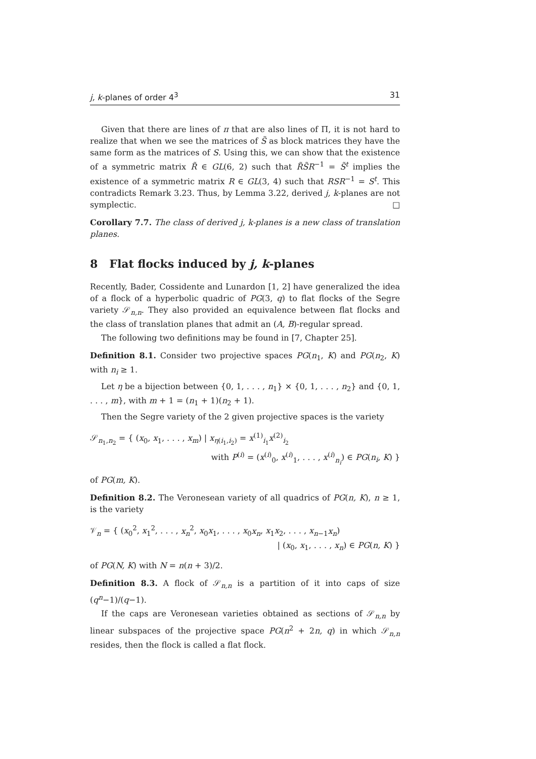j, k-planes of order 4<sup>3</sup> 31
Given that there are lines of π that are also lines of Π, it is not hard to realize that when we see the matrices of S̃ as block matrices they have the same form as the matrices of S. Using this, we can show that the existence of a symmetric matrix R̃ ∈ GL(6, 2) such that R̃S̃R<sup>−1</sup> = S̃<sup>t</sup> implies the existence of a symmetric matrix R ∈ GL(3, 4) such that RSR<sup>−1</sup> = S<sup>t</sup>. This contradicts Remark 3.23. Thus, by Lemma 3.22, derived j, k-planes are not symplectic. □
Corollary 7.7. The class of derived j, k-planes is a new class of translation planes.
8 Flat flocks induced by j, k-planes
Recently, Bader, Cossidente and Lunardon [1, 2] have generalized the idea of a flock of a hyperbolic quadric of PG(3, q) to flat flocks of the Segre variety 𝒮<sub>n,n</sub>. They also provided an equivalence between flat flocks and the class of translation planes that admit an (A, B)-regular spread.
The following two definitions may be found in [7, Chapter 25].
Definition 8.1. Consider two projective spaces PG(n<sub>1</sub>, K) and PG(n<sub>2</sub>, K) with n<sub>i</sub> ≥ 1.
Let η be a bijection between {0, 1, . . . , n<sub>1</sub>} × {0, 1, . . . , n<sub>2</sub>} and {0, 1, . . . , m}, with m + 1 = (n<sub>1</sub> + 1)(n<sub>2</sub> + 1).
Then the Segre variety of the 2 given projective spaces is the variety
𝒮<sub>n<sub>1</sub>,n<sub>2</sub></sub> = { (x<sub>0</sub>, x<sub>1</sub>, . . . , x<sub>m</sub>) | x<sub>η(i<sub>1</sub>,i<sub>2</sub>)</sub> = x<sup>(1)</sup><sub>i<sub>1</sub></sub>x<sup>(2)</sup><sub>i<sub>2</sub></sub>
with P<sup>(i)</sup> = (x<sup>(i)</sup><sub>0</sub>, x<sup>(i)</sup><sub>1</sub>, . . . , x<sup>(i)</sup><sub>n<sub>i</sub></sub>) ∈ PG(n<sub>i</sub>, K) }
of PG(m, K).
Definition 8.2. The Veronesean variety of all quadrics of PG(n, K), n ≥ 1, is the variety
𝒱<sub>n</sub> = { (x<sub>0</sub><sup>2</sup>, x<sub>1</sub><sup>2</sup>, . . . , x<sub>n</sub><sup>2</sup>, x<sub>0</sub>x<sub>1</sub>, . . . , x<sub>0</sub>x<sub>n</sub>, x<sub>1</sub>x<sub>2</sub>, . . . , x<sub>n−1</sub>x<sub>n</sub>)
| (x<sub>0</sub>, x<sub>1</sub>, . . . , x<sub>n</sub>) ∈ PG(n, K) }
of PG(N, K) with N = n(n + 3)/2.
Definition 8.3. A flock of 𝒮<sub>n,n</sub> is a partition of it into caps of size (q<sup>n</sup>−1)/(q−1).
If the caps are Veronesean varieties obtained as sections of 𝒮<sub>n,n</sub> by linear subspaces of the projective space PG(n<sup>2</sup> + 2n, q) in which 𝒮<sub>n,n</sub> resides, then the flock is called a flat flock.